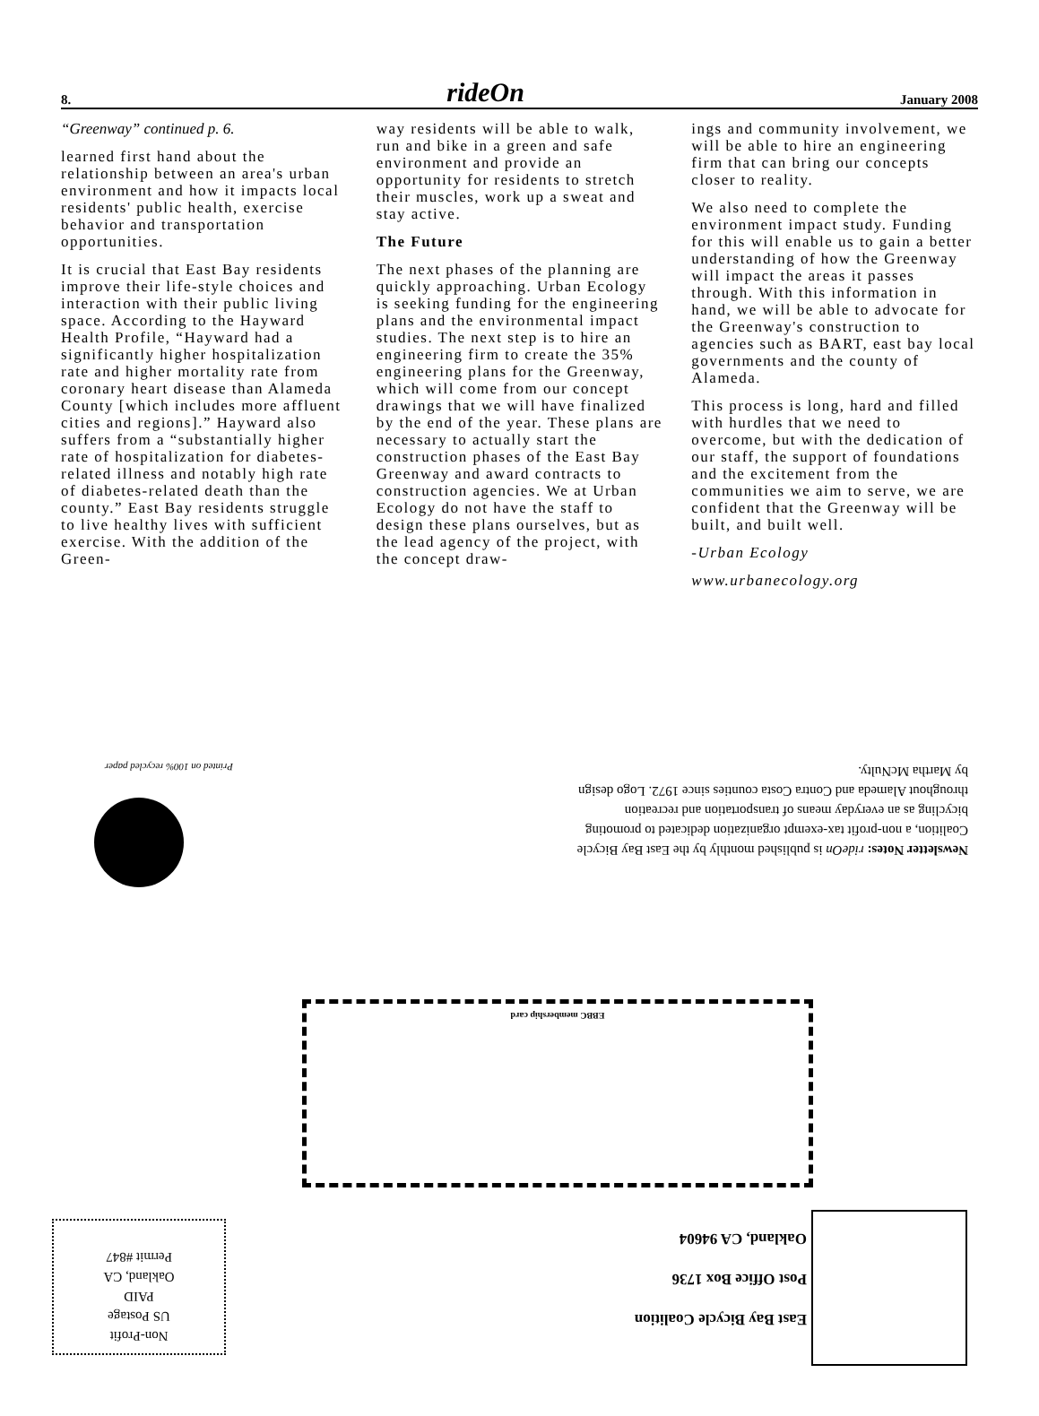8. rideOn January 2008
“Greenway” continued p. 6.
learned first hand about the relationship between an area's urban environment and how it impacts local residents' public health, exercise behavior and transportation opportunities.
It is crucial that East Bay residents improve their life-style choices and interaction with their public living space. According to the Hayward Health Profile, “Hayward had a significantly higher hospitalization rate and higher mortality rate from coronary heart disease than Alameda County [which includes more affluent cities and regions].” Hayward also suffers from a “substantially higher rate of hospitalization for diabetes-related illness and notably high rate of diabetes-related death than the county.” East Bay residents struggle to live healthy lives with sufficient exercise. With the addition of the Green-
way residents will be able to walk, run and bike in a green and safe environment and provide an opportunity for residents to stretch their muscles, work up a sweat and stay active.
The Future
The next phases of the planning are quickly approaching. Urban Ecology is seeking funding for the engineering plans and the environmental impact studies. The next step is to hire an engineering firm to create the 35% engineering plans for the Greenway, which will come from our concept drawings that we will have finalized by the end of the year. These plans are necessary to actually start the construction phases of the East Bay Greenway and award contracts to construction agencies. We at Urban Ecology do not have the staff to design these plans ourselves, but as the lead agency of the project, with the concept draw-
ings and community involvement, we will be able to hire an engineering firm that can bring our concepts closer to reality.
We also need to complete the environment impact study. Funding for this will enable us to gain a better understanding of how the Greenway will impact the areas it passes through. With this information in hand, we will be able to advocate for the Greenway's construction to agencies such as BART, east bay local governments and the county of Alameda.
This process is long, hard and filled with hurdles that we need to overcome, but with the dedication of our staff, the support of foundations and the excitement from the communities we aim to serve, we are confident that the Greenway will be built, and built well.
-Urban Ecology
www.urbanecology.org
Newsletter Notes: rideOn is published monthly by the East Bay Bicycle Coalition, a non-profit tax-exempt organization dedicated to promoting bicycling as an everyday means of transportation and recreation throughout Alameda and Contra Costa counties since 1972. Logo design by Martha McNulty.
Printed on 100% recycled paper
EBBC membership card
East Bay Bicycle Coalition
Post Office Box 1736
Oakland, CA 94604
Non-Profit
US Postage
PAID
Oakland, CA
Permit #847